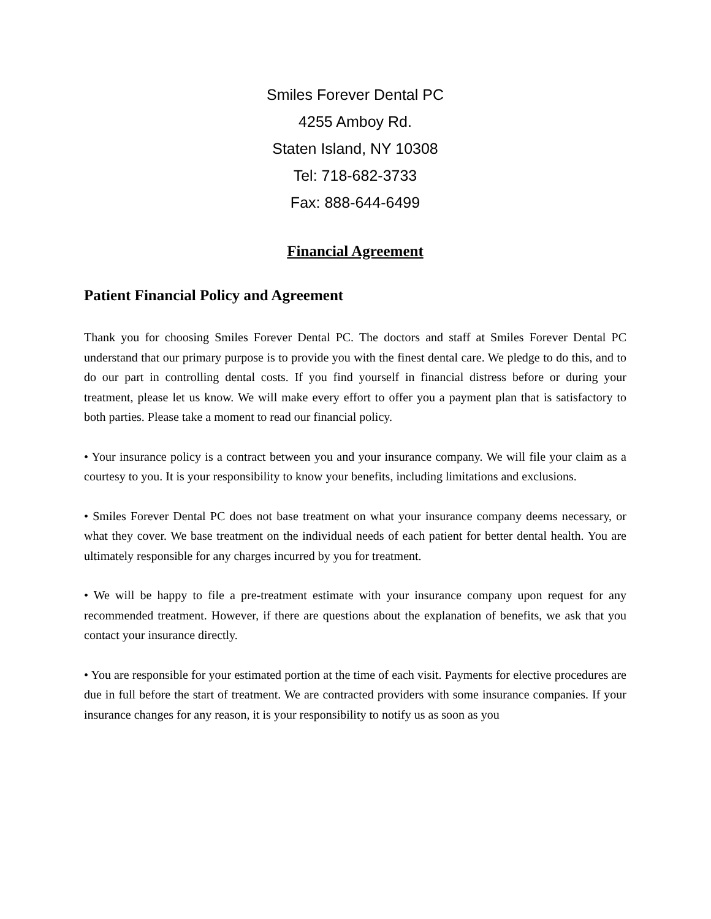Smiles Forever Dental PC
4255 Amboy Rd.
Staten Island, NY 10308
Tel: 718-682-3733
Fax: 888-644-6499
Financial Agreement
Patient Financial Policy and Agreement
Thank you for choosing Smiles Forever Dental PC. The doctors and staff at Smiles Forever Dental PC understand that our primary purpose is to provide you with the finest dental care. We pledge to do this, and to do our part in controlling dental costs. If you find yourself in financial distress before or during your treatment, please let us know. We will make every effort to offer you a payment plan that is satisfactory to both parties. Please take a moment to read our financial policy.
• Your insurance policy is a contract between you and your insurance company. We will file your claim as a courtesy to you. It is your responsibility to know your benefits, including limitations and exclusions.
• Smiles Forever Dental PC does not base treatment on what your insurance company deems necessary, or what they cover. We base treatment on the individual needs of each patient for better dental health. You are ultimately responsible for any charges incurred by you for treatment.
• We will be happy to file a pre-treatment estimate with your insurance company upon request for any recommended treatment. However, if there are questions about the explanation of benefits, we ask that you contact your insurance directly.
• You are responsible for your estimated portion at the time of each visit. Payments for elective procedures are due in full before the start of treatment. We are contracted providers with some insurance companies. If your insurance changes for any reason, it is your responsibility to notify us as soon as you